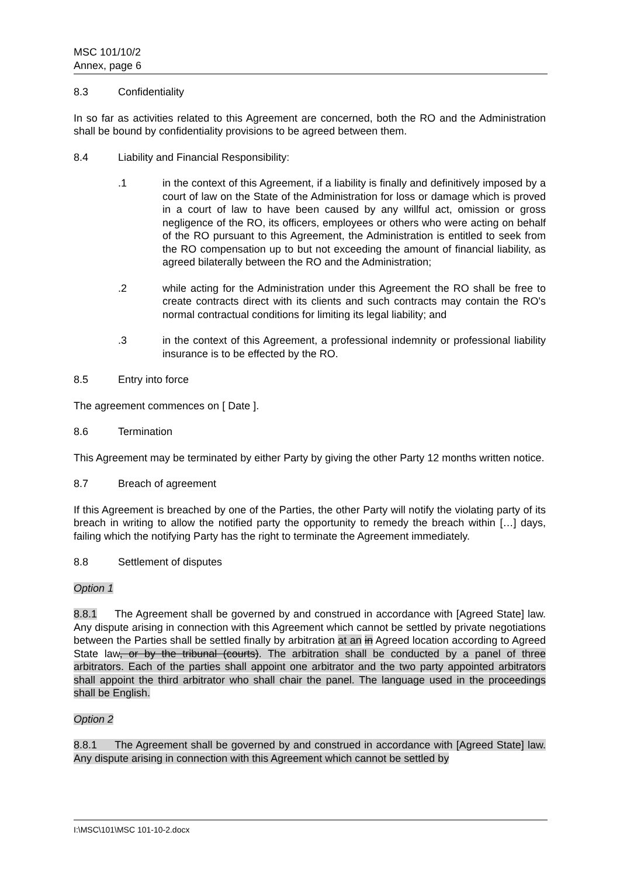MSC 101/10/2
Annex, page 6
8.3 Confidentiality
In so far as activities related to this Agreement are concerned, both the RO and the Administration shall be bound by confidentiality provisions to be agreed between them.
8.4 Liability and Financial Responsibility:
.1 in the context of this Agreement, if a liability is finally and definitively imposed by a court of law on the State of the Administration for loss or damage which is proved in a court of law to have been caused by any willful act, omission or gross negligence of the RO, its officers, employees or others who were acting on behalf of the RO pursuant to this Agreement, the Administration is entitled to seek from the RO compensation up to but not exceeding the amount of financial liability, as agreed bilaterally between the RO and the Administration;
.2 while acting for the Administration under this Agreement the RO shall be free to create contracts direct with its clients and such contracts may contain the RO's normal contractual conditions for limiting its legal liability; and
.3 in the context of this Agreement, a professional indemnity or professional liability insurance is to be effected by the RO.
8.5 Entry into force
The agreement commences on [ Date ].
8.6 Termination
This Agreement may be terminated by either Party by giving the other Party 12 months written notice.
8.7 Breach of agreement
If this Agreement is breached by one of the Parties, the other Party will notify the violating party of its breach in writing to allow the notified party the opportunity to remedy the breach within […] days, failing which the notifying Party has the right to terminate the Agreement immediately.
8.8 Settlement of disputes
Option 1
8.8.1 The Agreement shall be governed by and construed in accordance with [Agreed State] law. Any dispute arising in connection with this Agreement which cannot be settled by private negotiations between the Parties shall be settled finally by arbitration at an in Agreed location according to Agreed State law, or by the tribunal (courts). The arbitration shall be conducted by a panel of three arbitrators. Each of the parties shall appoint one arbitrator and the two party appointed arbitrators shall appoint the third arbitrator who shall chair the panel. The language used in the proceedings shall be English.
Option 2
8.8.1 The Agreement shall be governed by and construed in accordance with [Agreed State] law. Any dispute arising in connection with this Agreement which cannot be settled by
I:\MSC\101\MSC 101-10-2.docx